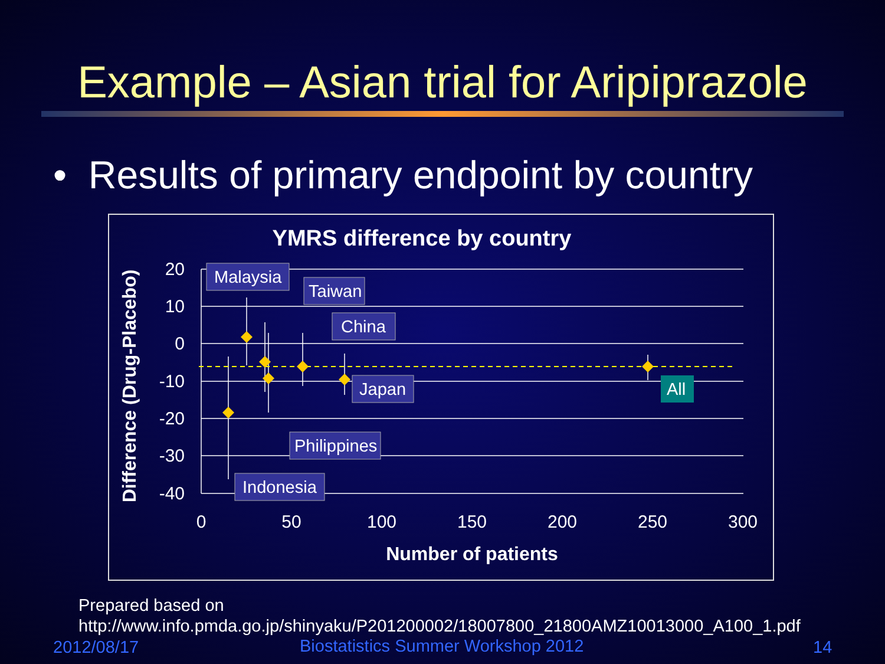Example – Asian trial for Aripiprazole
• Results of primary endpoint by country
YMRS difference by country
20
10
0
-10
-20
-30
-40
0
50
100
150
200
250
300
Number of patients
Difference (Drug-Placebo)
Malaysia
Taiwan
China
Japan
Philippines
Indonesia
All
Prepared based on
http://www.info.pmda.go.jp/shinyaku/P201200002/18007800_21800AMZ10013000_A100_1.pdf
2012/08/17
Biostatistics Summer Workshop 2012
14